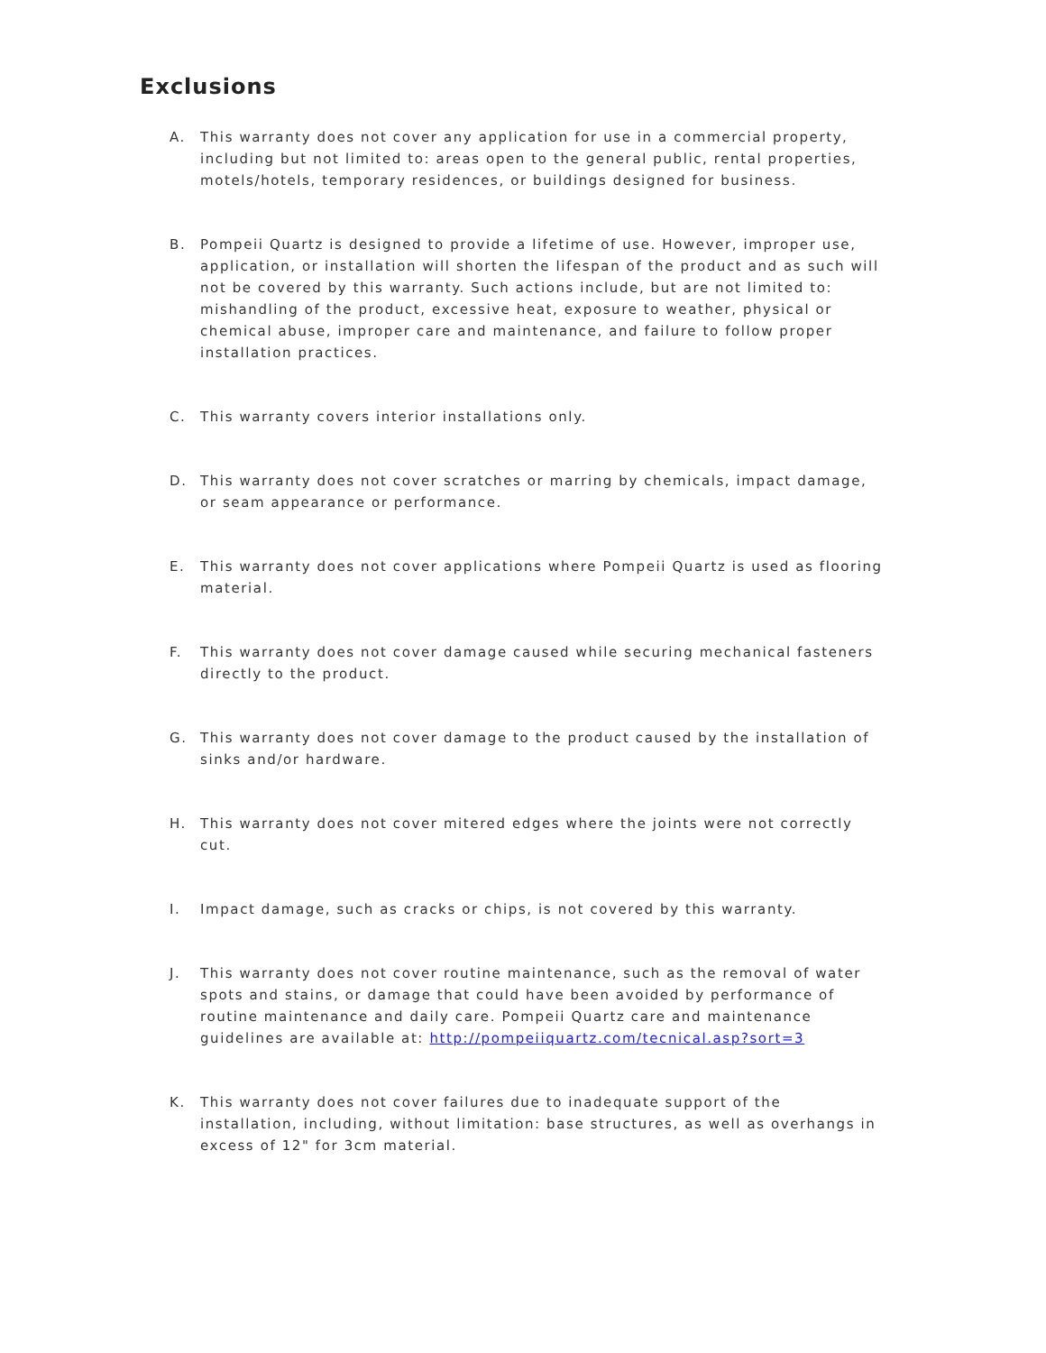Exclusions
A. This warranty does not cover any application for use in a commercial property, including but not limited to: areas open to the general public, rental properties, motels/hotels, temporary residences, or buildings designed for business.
B. Pompeii Quartz is designed to provide a lifetime of use. However, improper use, application, or installation will shorten the lifespan of the product and as such will not be covered by this warranty. Such actions include, but are not limited to: mishandling of the product, excessive heat, exposure to weather, physical or chemical abuse, improper care and maintenance, and failure to follow proper installation practices.
C. This warranty covers interior installations only.
D. This warranty does not cover scratches or marring by chemicals, impact damage, or seam appearance or performance.
E. This warranty does not cover applications where Pompeii Quartz is used as flooring material.
F. This warranty does not cover damage caused while securing mechanical fasteners directly to the product.
G. This warranty does not cover damage to the product caused by the installation of sinks and/or hardware.
H. This warranty does not cover mitered edges where the joints were not correctly cut.
I. Impact damage, such as cracks or chips, is not covered by this warranty.
J. This warranty does not cover routine maintenance, such as the removal of water spots and stains, or damage that could have been avoided by performance of routine maintenance and daily care. Pompeii Quartz care and maintenance guidelines are available at: http://pompeiiquartz.com/tecnical.asp?sort=3
K. This warranty does not cover failures due to inadequate support of the installation, including, without limitation: base structures, as well as overhangs in excess of 12" for 3cm material.